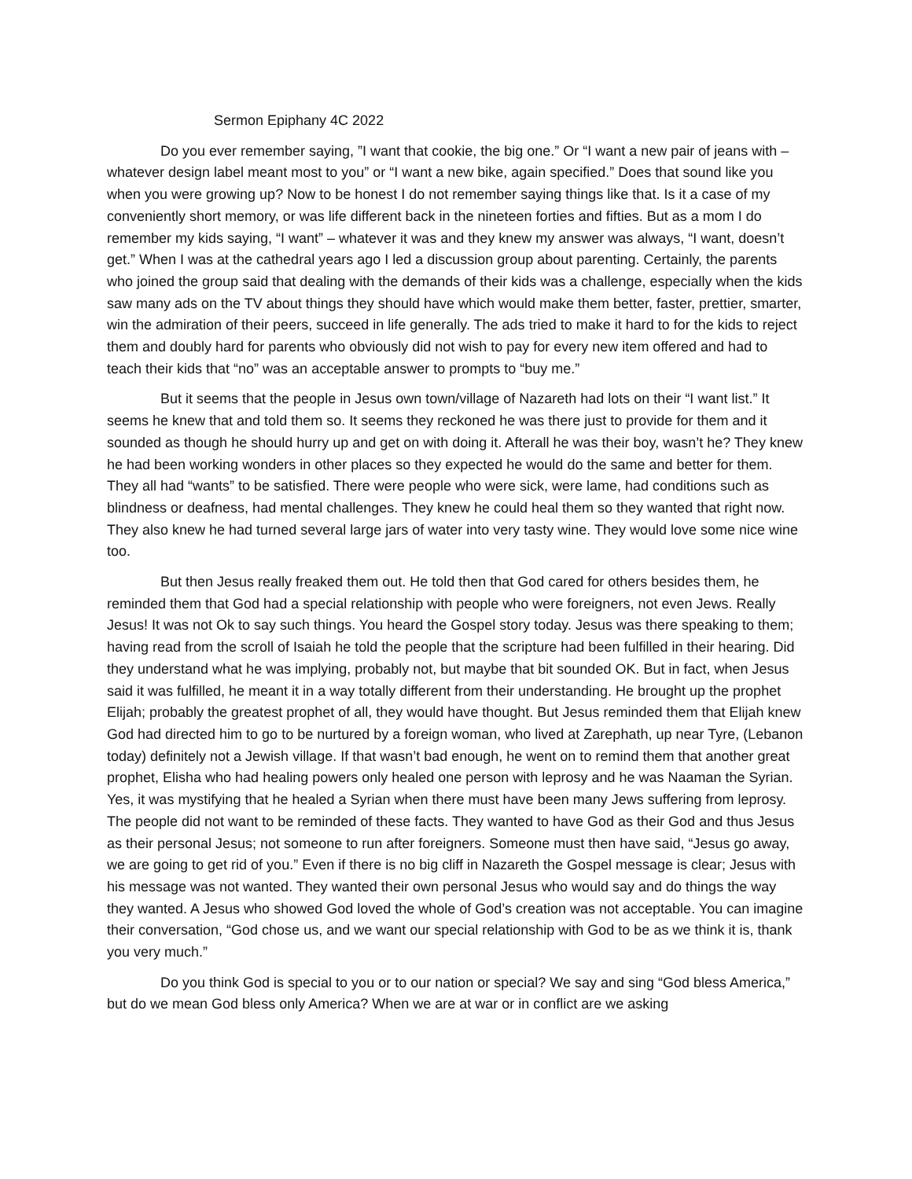Sermon Epiphany 4C 2022
Do you ever remember saying, ”I want that cookie, the big one.” Or “I want a new pair of jeans with – whatever design label meant most to you” or “I want a new bike, again specified.” Does that sound like you when you were growing up? Now to be honest I do not remember saying things like that. Is it a case of my conveniently short memory, or was life different back in the nineteen forties and fifties. But as a mom I do remember my kids saying, “I want” – whatever it was and they knew my answer was always, “I want, doesn’t get.” When I was at the cathedral years ago I led a discussion group about parenting. Certainly, the parents who joined the group said that dealing with the demands of their kids was a challenge, especially when the kids saw many ads on the TV about things they should have which would make them better, faster, prettier, smarter, win the admiration of their peers, succeed in life generally. The ads tried to make it hard to for the kids to reject them and doubly hard for parents who obviously did not wish to pay for every new item offered and had to teach their kids that “no” was an acceptable answer to prompts to “buy me.”
But it seems that the people in Jesus own town/village of Nazareth had lots on their “I want list.” It seems he knew that and told them so. It seems they reckoned he was there just to provide for them and it sounded as though he should hurry up and get on with doing it. Afterall he was their boy, wasn’t he? They knew he had been working wonders in other places so they expected he would do the same and better for them. They all had “wants” to be satisfied. There were people who were sick, were lame, had conditions such as blindness or deafness, had mental challenges. They knew he could heal them so they wanted that right now. They also knew he had turned several large jars of water into very tasty wine. They would love some nice wine too.
But then Jesus really freaked them out. He told then that God cared for others besides them, he reminded them that God had a special relationship with people who were foreigners, not even Jews. Really Jesus! It was not Ok to say such things. You heard the Gospel story today. Jesus was there speaking to them; having read from the scroll of Isaiah he told the people that the scripture had been fulfilled in their hearing. Did they understand what he was implying, probably not, but maybe that bit sounded OK. But in fact, when Jesus said it was fulfilled, he meant it in a way totally different from their understanding. He brought up the prophet Elijah; probably the greatest prophet of all, they would have thought. But Jesus reminded them that Elijah knew God had directed him to go to be nurtured by a foreign woman, who lived at Zarephath, up near Tyre, (Lebanon today) definitely not a Jewish village. If that wasn’t bad enough, he went on to remind them that another great prophet, Elisha who had healing powers only healed one person with leprosy and he was Naaman the Syrian. Yes, it was mystifying that he healed a Syrian when there must have been many Jews suffering from leprosy. The people did not want to be reminded of these facts. They wanted to have God as their God and thus Jesus as their personal Jesus; not someone to run after foreigners. Someone must then have said, “Jesus go away, we are going to get rid of you.” Even if there is no big cliff in Nazareth the Gospel message is clear; Jesus with his message was not wanted. They wanted their own personal Jesus who would say and do things the way they wanted. A Jesus who showed God loved the whole of God’s creation was not acceptable. You can imagine their conversation, “God chose us, and we want our special relationship with God to be as we think it is, thank you very much.”
Do you think God is special to you or to our nation or special? We say and sing “God bless America,” but do we mean God bless only America? When we are at war or in conflict are we asking